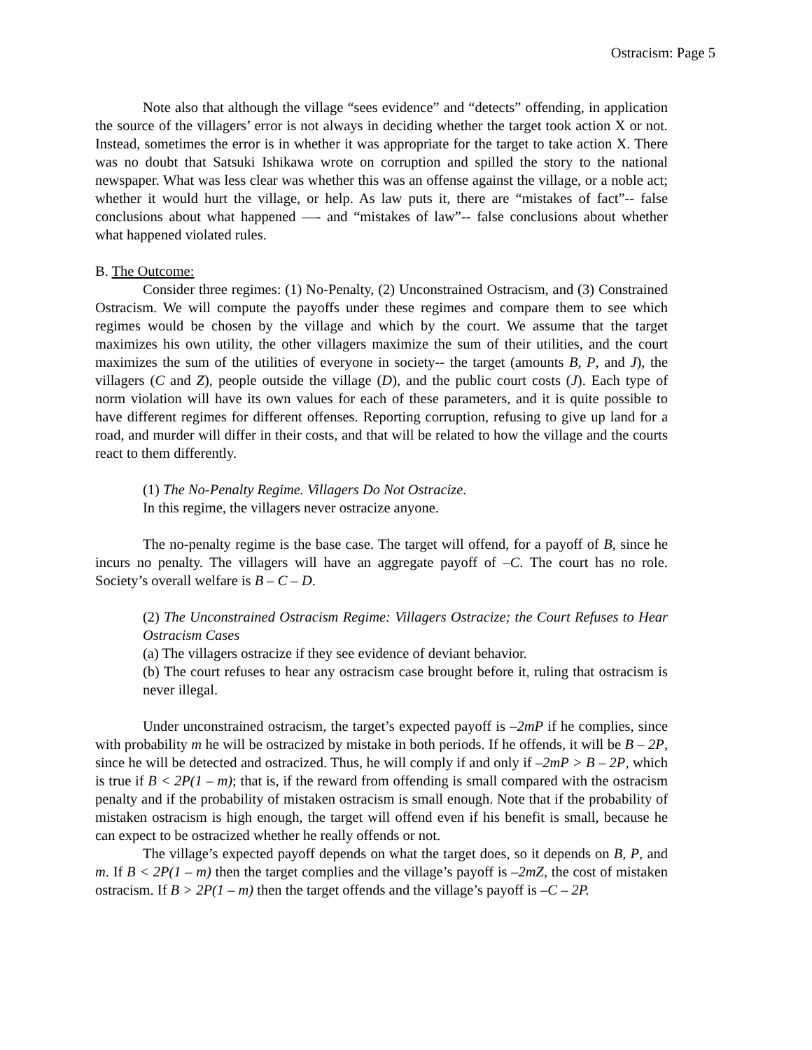Ostracism: Page 5
Note also that although the village “sees evidence” and “detects” offending, in application the source of the villagers’ error is not always in deciding whether the target took action X or not. Instead, sometimes the error is in whether it was appropriate for the target to take action X. There was no doubt that Satsuki Ishikawa wrote on corruption and spilled the story to the national newspaper. What was less clear was whether this was an offense against the village, or a noble act; whether it would hurt the village, or help. As law puts it, there are “mistakes of fact”-- false conclusions about what happened —- and “mistakes of law”-- false conclusions about whether what happened violated rules.
B. The Outcome:
Consider three regimes: (1) No-Penalty, (2) Unconstrained Ostracism, and (3) Constrained Ostracism. We will compute the payoffs under these regimes and compare them to see which regimes would be chosen by the village and which by the court. We assume that the target maximizes his own utility, the other villagers maximize the sum of their utilities, and the court maximizes the sum of the utilities of everyone in society-- the target (amounts B, P, and J), the villagers (C and Z), people outside the village (D), and the public court costs (J). Each type of norm violation will have its own values for each of these parameters, and it is quite possible to have different regimes for different offenses. Reporting corruption, refusing to give up land for a road, and murder will differ in their costs, and that will be related to how the village and the courts react to them differently.
(1) The No-Penalty Regime. Villagers Do Not Ostracize.
In this regime, the villagers never ostracize anyone.
The no-penalty regime is the base case. The target will offend, for a payoff of B, since he incurs no penalty. The villagers will have an aggregate payoff of –C. The court has no role. Society’s overall welfare is B – C – D.
(2) The Unconstrained Ostracism Regime: Villagers Ostracize; the Court Refuses to Hear Ostracism Cases
(a) The villagers ostracize if they see evidence of deviant behavior.
(b) The court refuses to hear any ostracism case brought before it, ruling that ostracism is never illegal.
Under unconstrained ostracism, the target’s expected payoff is –2mP if he complies, since with probability m he will be ostracized by mistake in both periods. If he offends, it will be B – 2P, since he will be detected and ostracized. Thus, he will comply if and only if –2mP > B – 2P, which is true if B < 2P(1 – m); that is, if the reward from offending is small compared with the ostracism penalty and if the probability of mistaken ostracism is small enough. Note that if the probability of mistaken ostracism is high enough, the target will offend even if his benefit is small, because he can expect to be ostracized whether he really offends or not.
The village’s expected payoff depends on what the target does, so it depends on B, P, and m. If B < 2P(1 – m) then the target complies and the village’s payoff is –2mZ, the cost of mistaken ostracism. If B > 2P(1 – m) then the target offends and the village’s payoff is –C – 2P.